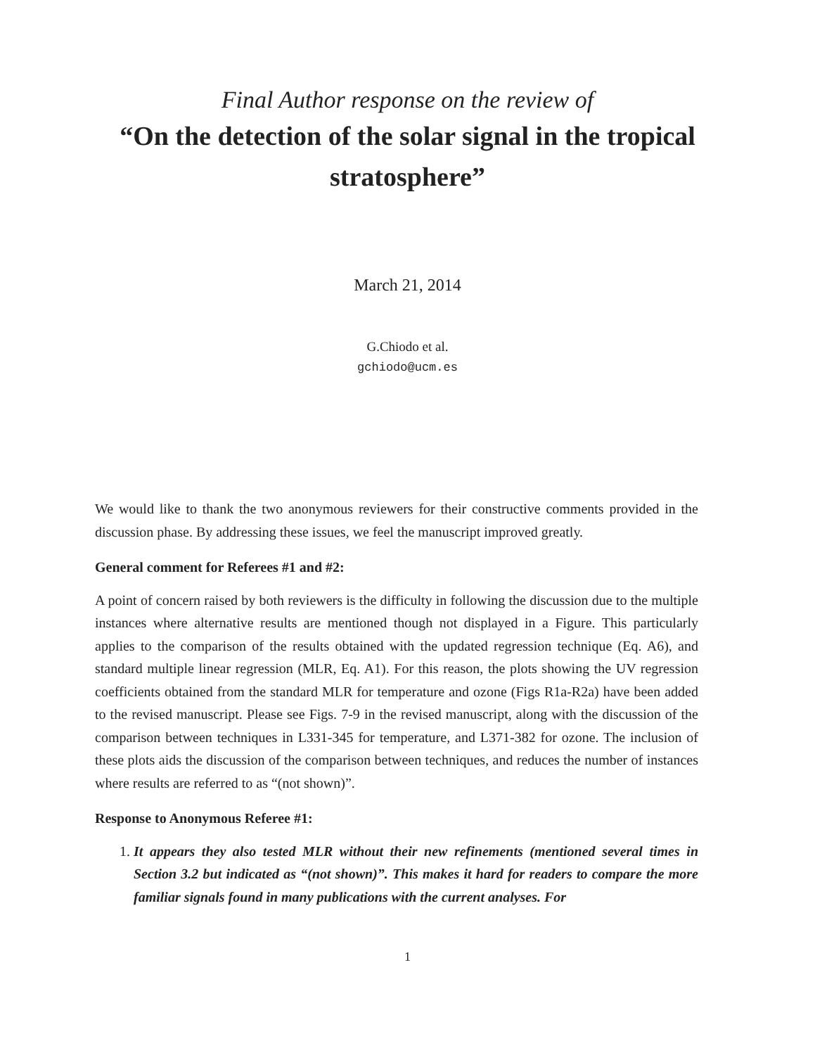Final Author response on the review of
“On the detection of the solar signal in the tropical stratosphere”
March 21, 2014
G.Chiodo et al.
gchiodo@ucm.es
We would like to thank the two anonymous reviewers for their constructive comments provided in the discussion phase. By addressing these issues, we feel the manuscript improved greatly.
General comment for Referees #1 and #2:
A point of concern raised by both reviewers is the difficulty in following the discussion due to the multiple instances where alternative results are mentioned though not displayed in a Figure. This particularly applies to the comparison of the results obtained with the updated regression technique (Eq. A6), and standard multiple linear regression (MLR, Eq. A1). For this reason, the plots showing the UV regression coefficients obtained from the standard MLR for temperature and ozone (Figs R1a-R2a) have been added to the revised manuscript. Please see Figs. 7-9 in the revised manuscript, along with the discussion of the comparison between techniques in L331-345 for temperature, and L371-382 for ozone. The inclusion of these plots aids the discussion of the comparison between techniques, and reduces the number of instances where results are referred to as “(not shown)”.
Response to Anonymous Referee #1:
1. It appears they also tested MLR without their new refinements (mentioned several times in Section 3.2 but indicated as “(not shown)”. This makes it hard for readers to compare the more familiar signals found in many publications with the current analyses. For
1